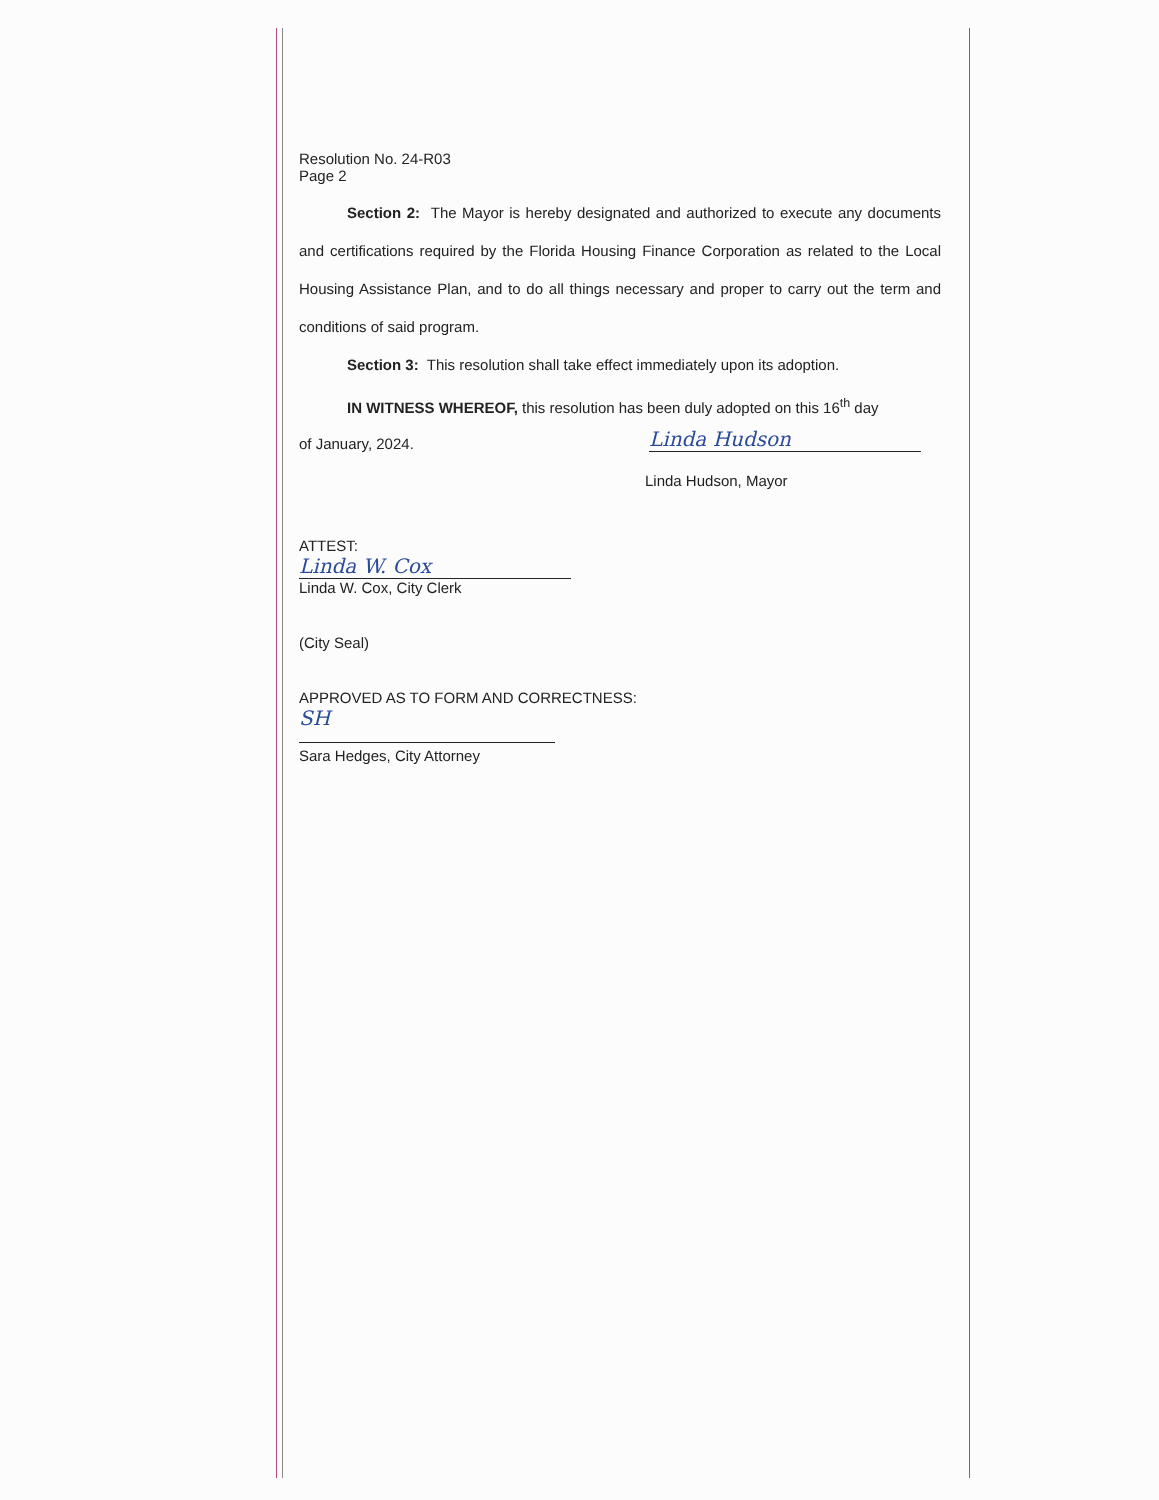Resolution No. 24-R03
Page 2
Section 2: The Mayor is hereby designated and authorized to execute any documents and certifications required by the Florida Housing Finance Corporation as related to the Local Housing Assistance Plan, and to do all things necessary and proper to carry out the term and conditions of said program.
Section 3: This resolution shall take effect immediately upon its adoption.
IN WITNESS WHEREOF, this resolution has been duly adopted on this 16<sup>th</sup> day
of January, 2024.
Linda Hudson
Linda Hudson, Mayor
ATTEST:
Linda W. Cox
Linda W. Cox, City Clerk
(City Seal)
APPROVED AS TO FORM AND CORRECTNESS:
SH
Sara Hedges, City Attorney